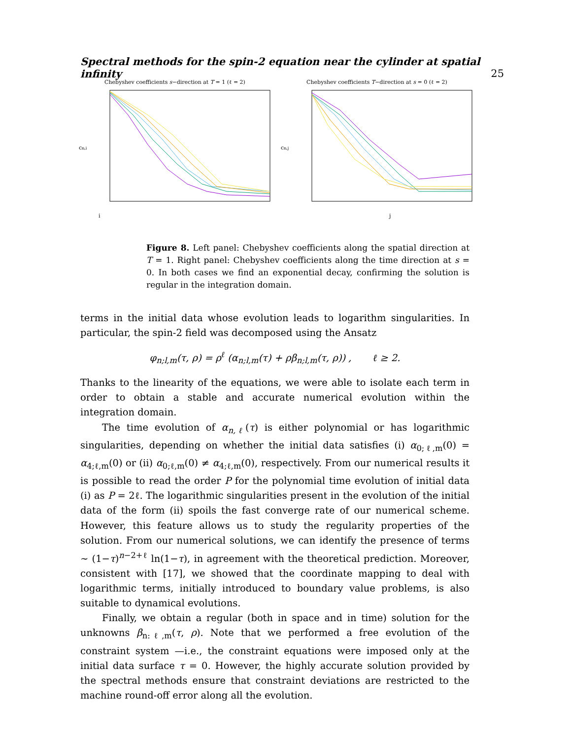Spectral methods for the spin-2 equation near the cylinder at spatial infinity 25
Chebyshev coefficients s−direction at T = 1 (ℓ = 2)
i
cn,i
Chebyshev coefficients T−direction at s = 0 (ℓ = 2)
j
cn,j
Figure 8. Left panel: Chebyshev coefficients along the spatial direction at T = 1. Right panel: Chebyshev coefficients along the time direction at s = 0. In both cases we find an exponential decay, confirming the solution is regular in the integration domain.
terms in the initial data whose evolution leads to logarithm singularities. In particular, the spin-2 field was decomposed using the Ansatz
φ<sub>n;l,m</sub>(τ, ρ) = ρ<sup>ℓ</sup> (α<sub>n;l,m</sub>(τ) + ρβ<sub>n;l,m</sub>(τ, ρ)) , ℓ ≥ 2.
Thanks to the linearity of the equations, we were able to isolate each term in order to obtain a stable and accurate numerical evolution within the integration domain.
The time evolution of α<sub>n,ℓ</sub>(τ) is either polynomial or has logarithmic singularities, depending on whether the initial data satisfies (i) α<sub>0;ℓ,m</sub>(0) = α<sub>4;ℓ,m</sub>(0) or (ii) α<sub>0;ℓ,m</sub>(0) ≠ α<sub>4;ℓ,m</sub>(0), respectively. From our numerical results it is possible to read the order P for the polynomial time evolution of initial data (i) as P = 2ℓ. The logarithmic singularities present in the evolution of the initial data of the form (ii) spoils the fast converge rate of our numerical scheme. However, this feature allows us to study the regularity properties of the solution. From our numerical solutions, we can identify the presence of terms ∼ (1−τ)<sup>n−2+ℓ</sup> ln(1−τ), in agreement with the theoretical prediction. Moreover, consistent with [17], we showed that the coordinate mapping to deal with logarithmic terms, initially introduced to boundary value problems, is also suitable to dynamical evolutions.
Finally, we obtain a regular (both in space and in time) solution for the unknowns β<sub>n:ℓ,m</sub>(τ, ρ). Note that we performed a free evolution of the constraint system —i.e., the constraint equations were imposed only at the initial data surface τ = 0. However, the highly accurate solution provided by the spectral methods ensure that constraint deviations are restricted to the machine round-off error along all the evolution.